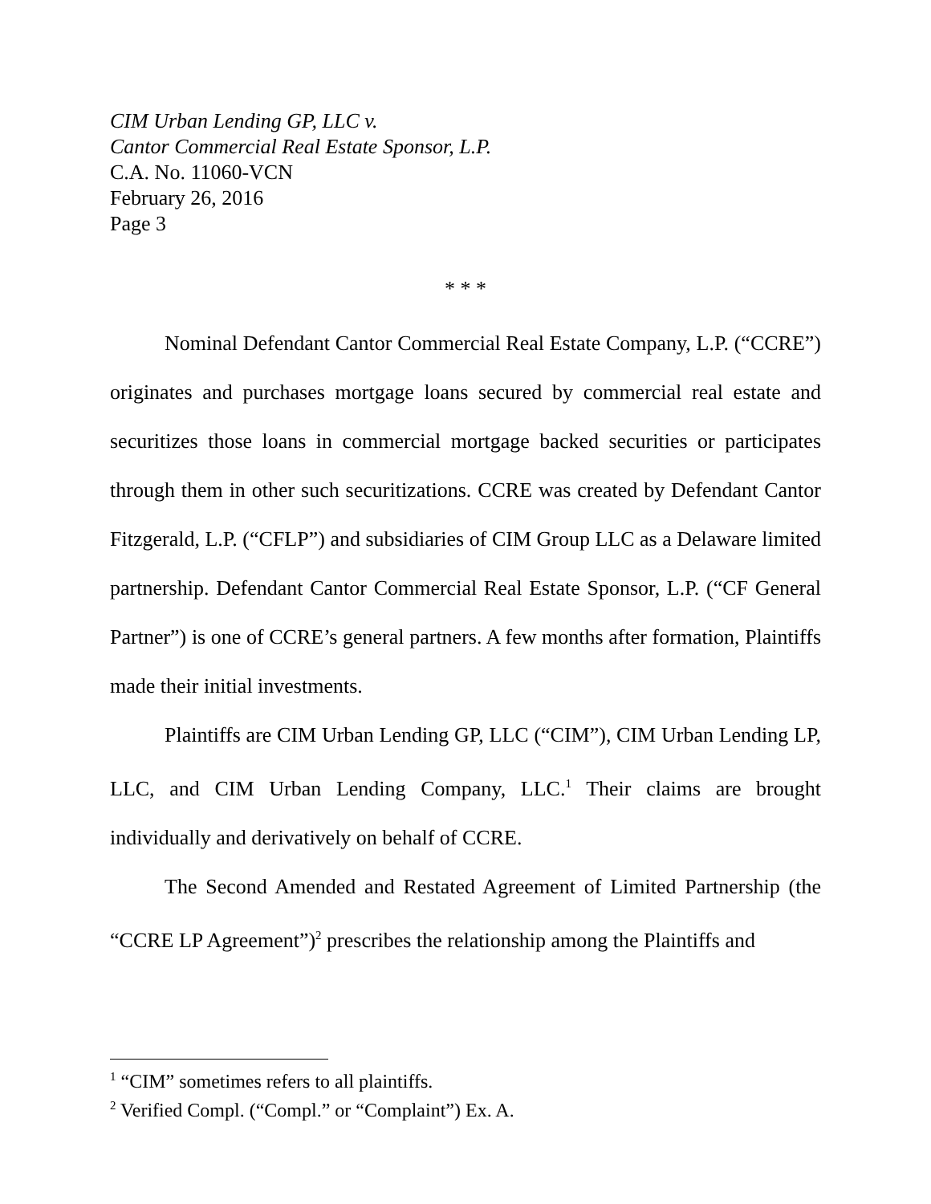CIM Urban Lending GP, LLC v.
Cantor Commercial Real Estate Sponsor, L.P.
C.A. No. 11060-VCN
February 26, 2016
Page 3
* * *
Nominal Defendant Cantor Commercial Real Estate Company, L.P. (“CCRE”) originates and purchases mortgage loans secured by commercial real estate and securitizes those loans in commercial mortgage backed securities or participates through them in other such securitizations. CCRE was created by Defendant Cantor Fitzgerald, L.P. (“CFLP”) and subsidiaries of CIM Group LLC as a Delaware limited partnership. Defendant Cantor Commercial Real Estate Sponsor, L.P. (“CF General Partner”) is one of CCRE’s general partners. A few months after formation, Plaintiffs made their initial investments.
Plaintiffs are CIM Urban Lending GP, LLC (“CIM”), CIM Urban Lending LP, LLC, and CIM Urban Lending Company, LLC.<sup>1</sup> Their claims are brought individually and derivatively on behalf of CCRE.
The Second Amended and Restated Agreement of Limited Partnership (the “CCRE LP Agreement”)<sup>2</sup> prescribes the relationship among the Plaintiffs and
<sup>1</sup> “CIM” sometimes refers to all plaintiffs.
<sup>2</sup> Verified Compl. (“Compl.” or “Complaint”) Ex. A.